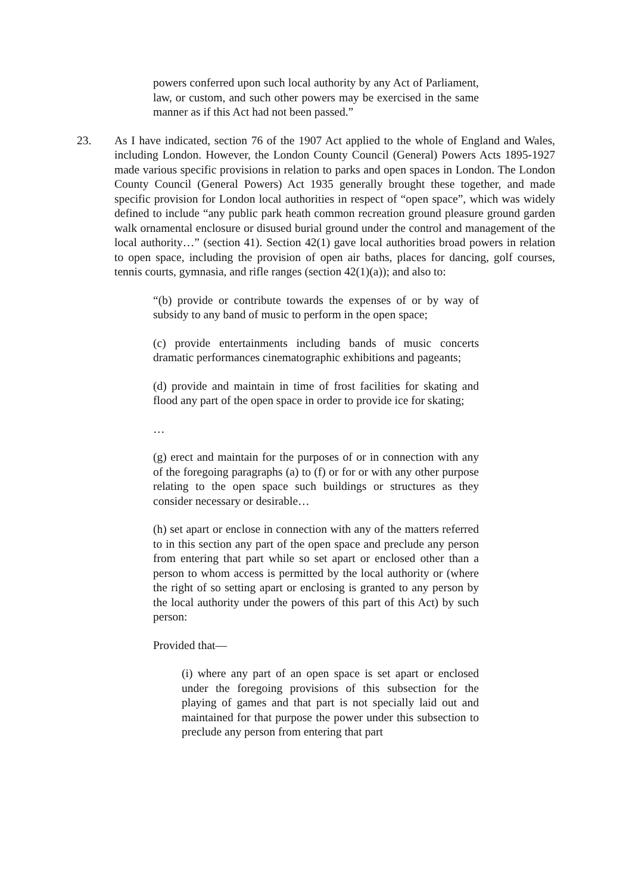powers conferred upon such local authority by any Act of Parliament, law, or custom, and such other powers may be exercised in the same manner as if this Act had not been passed.”
23. As I have indicated, section 76 of the 1907 Act applied to the whole of England and Wales, including London. However, the London County Council (General) Powers Acts 1895-1927 made various specific provisions in relation to parks and open spaces in London. The London County Council (General Powers) Act 1935 generally brought these together, and made specific provision for London local authorities in respect of “open space”, which was widely defined to include “any public park heath common recreation ground pleasure ground garden walk ornamental enclosure or disused burial ground under the control and management of the local authority…” (section 41). Section 42(1) gave local authorities broad powers in relation to open space, including the provision of open air baths, places for dancing, golf courses, tennis courts, gymnasia, and rifle ranges (section 42(1)(a)); and also to:
“(b) provide or contribute towards the expenses of or by way of subsidy to any band of music to perform in the open space;
(c) provide entertainments including bands of music concerts dramatic performances cinematographic exhibitions and pageants;
(d) provide and maintain in time of frost facilities for skating and flood any part of the open space in order to provide ice for skating;
…
(g) erect and maintain for the purposes of or in connection with any of the foregoing paragraphs (a) to (f) or for or with any other purpose relating to the open space such buildings or structures as they consider necessary or desirable…
(h) set apart or enclose in connection with any of the matters referred to in this section any part of the open space and preclude any person from entering that part while so set apart or enclosed other than a person to whom access is permitted by the local authority or (where the right of so setting apart or enclosing is granted to any person by the local authority under the powers of this part of this Act) by such person:
Provided that—
(i) where any part of an open space is set apart or enclosed under the foregoing provisions of this subsection for the playing of games and that part is not specially laid out and maintained for that purpose the power under this subsection to preclude any person from entering that part